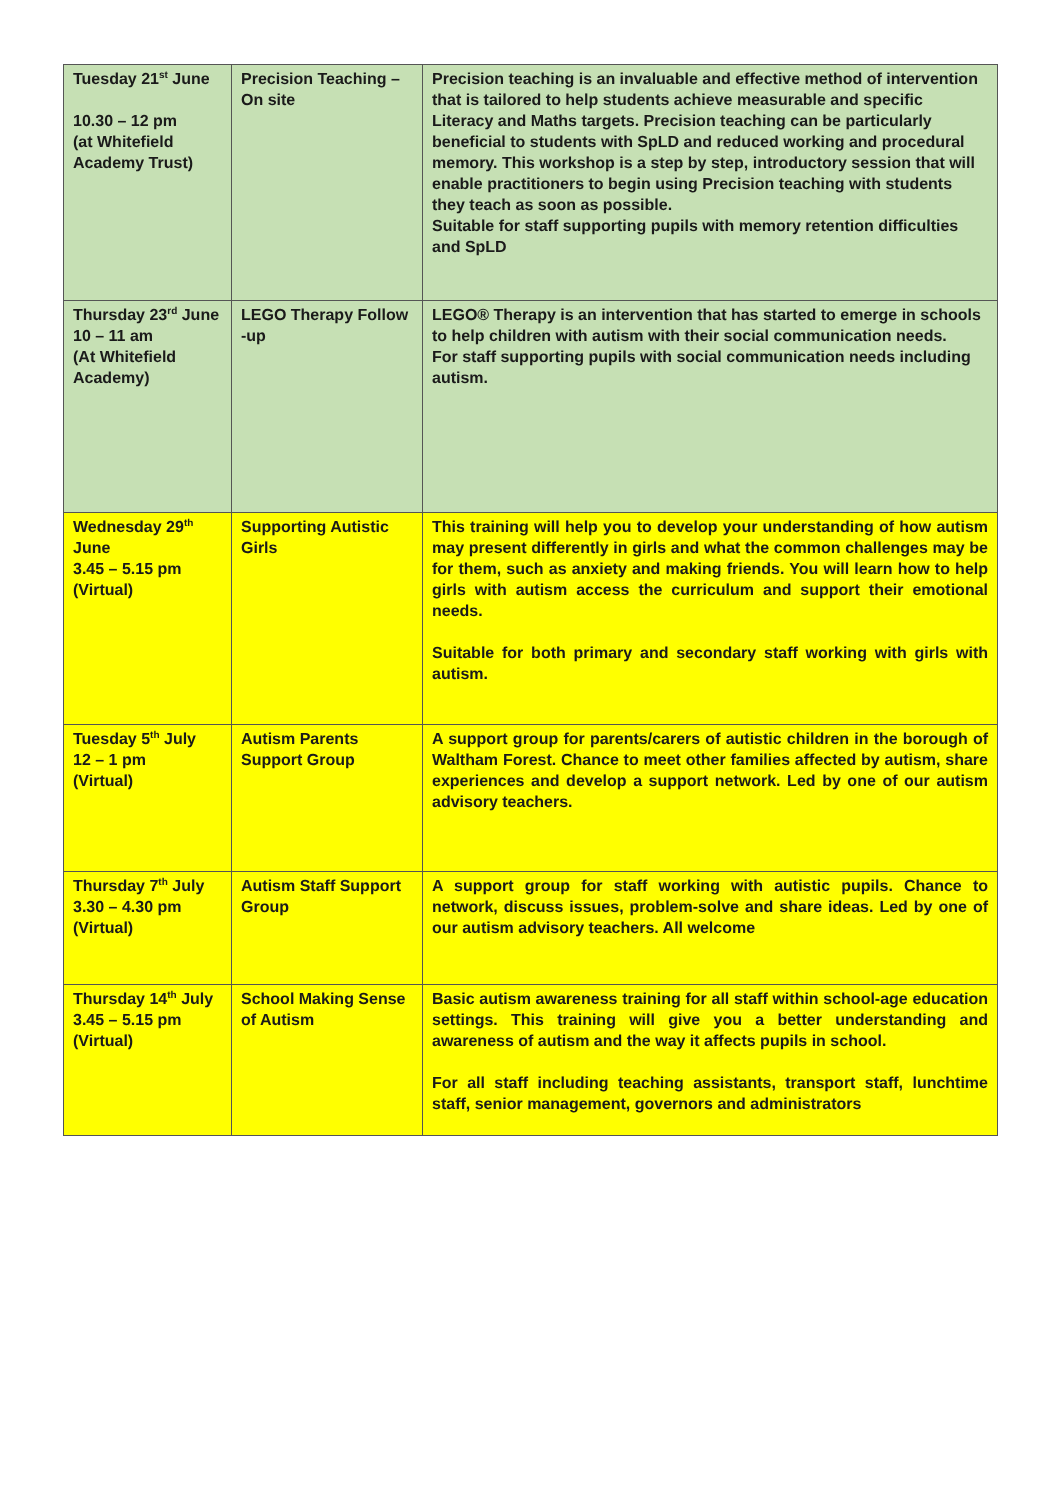| Tuesday 21<sup>st</sup> June 10.30 – 12 pm (at Whitefield Academy Trust) | Precision Teaching – On site | Precision teaching is an invaluable and effective method of intervention that is tailored to help students achieve measurable and specific Literacy and Maths targets. Precision teaching can be particularly beneficial to students with SpLD and reduced working and procedural memory. This workshop is a step by step, introductory session that will enable practitioners to begin using Precision teaching with students they teach as soon as possible. Suitable for staff supporting pupils with memory retention difficulties and SpLD |
| Thursday 23<sup>rd</sup> June 10 – 11 am (At Whitefield Academy) | LEGO Therapy Follow -up | LEGO® Therapy is an intervention that has started to emerge in schools to help children with autism with their social communication needs. For staff supporting pupils with social communication needs including autism. |
| Wednesday 29<sup>th</sup> June 3.45 – 5.15 pm (Virtual) | Supporting Autistic Girls | This training will help you to develop your understanding of how autism may present differently in girls and what the common challenges may be for them, such as anxiety and making friends. You will learn how to help girls with autism access the curriculum and support their emotional needs. Suitable for both primary and secondary staff working with girls with autism. |
| Tuesday 5<sup>th</sup> July 12 – 1 pm (Virtual) | Autism Parents Support Group | A support group for parents/carers of autistic children in the borough of Waltham Forest. Chance to meet other families affected by autism, share experiences and develop a support network. Led by one of our autism advisory teachers. |
| Thursday 7<sup>th</sup> July 3.30 – 4.30 pm (Virtual) | Autism Staff Support Group | A support group for staff working with autistic pupils. Chance to network, discuss issues, problem-solve and share ideas. Led by one of our autism advisory teachers. All welcome |
| Thursday 14<sup>th</sup> July 3.45 – 5.15 pm (Virtual) | School Making Sense of Autism | Basic autism awareness training for all staff within school-age education settings. This training will give you a better understanding and awareness of autism and the way it affects pupils in school. For all staff including teaching assistants, transport staff, lunchtime staff, senior management, governors and administrators |